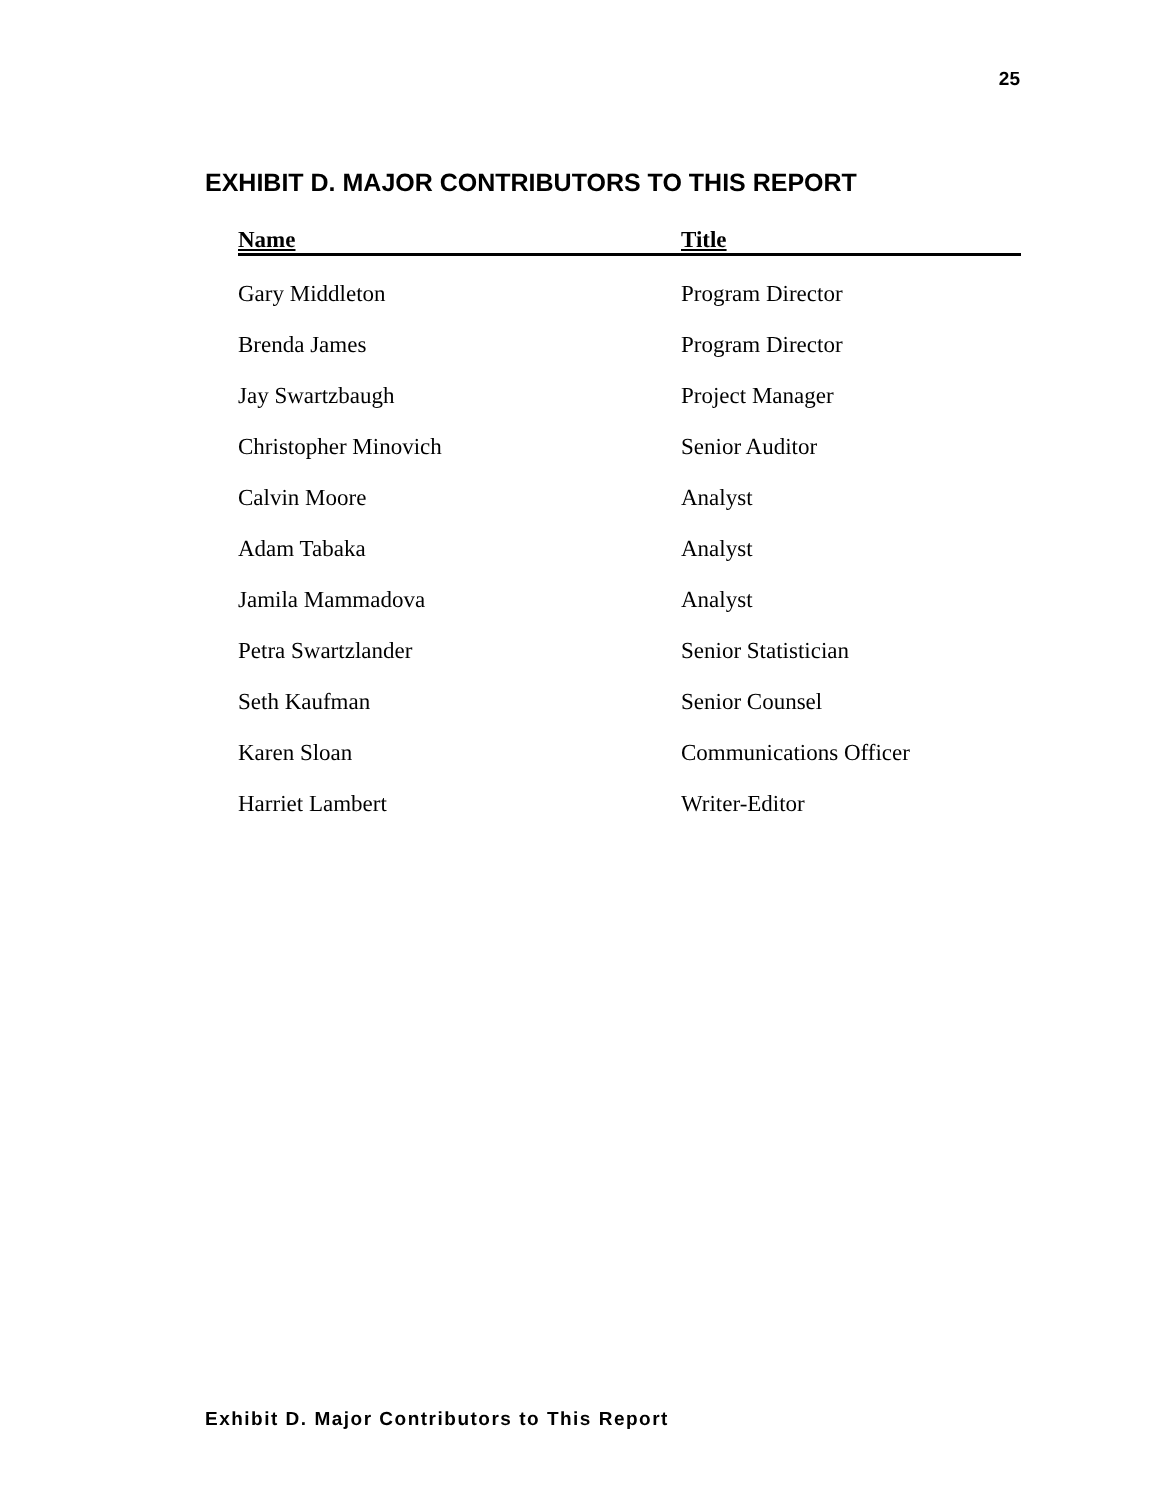25
EXHIBIT D. MAJOR CONTRIBUTORS TO THIS REPORT
| Name | Title |
| --- | --- |
| Gary Middleton | Program Director |
| Brenda James | Program Director |
| Jay Swartzbaugh | Project Manager |
| Christopher Minovich | Senior Auditor |
| Calvin Moore | Analyst |
| Adam Tabaka | Analyst |
| Jamila Mammadova | Analyst |
| Petra Swartzlander | Senior Statistician |
| Seth Kaufman | Senior Counsel |
| Karen Sloan | Communications Officer |
| Harriet Lambert | Writer-Editor |
Exhibit D. Major Contributors to This Report